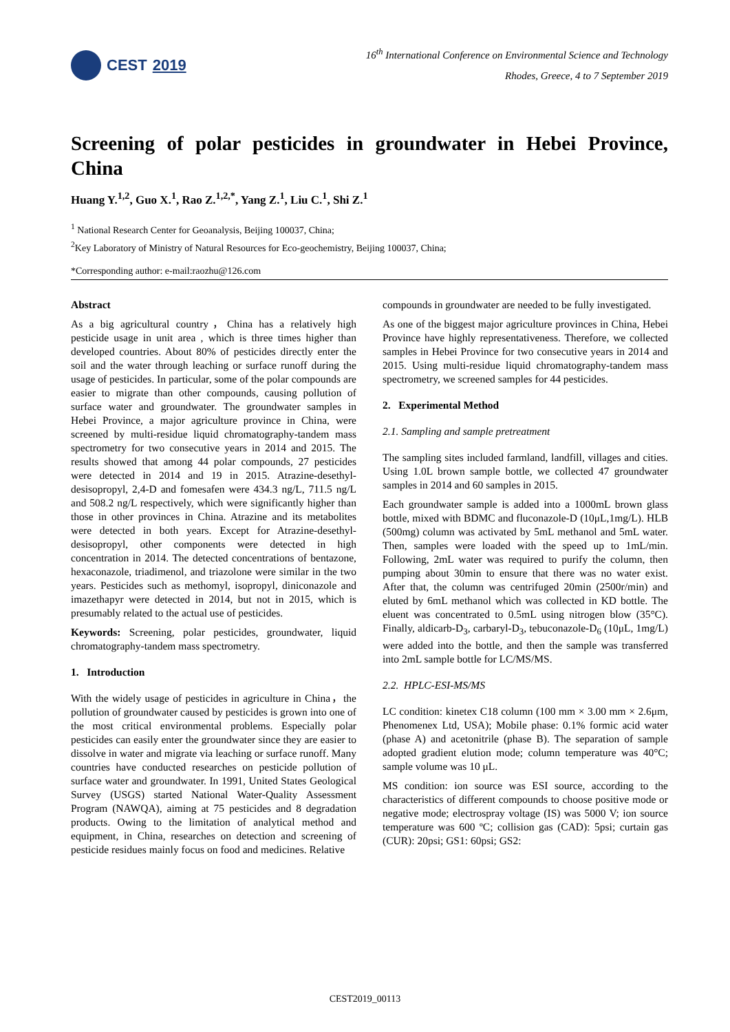CEST 2019
16<sup>th</sup> International Conference on Environmental Science and Technology
Rhodes, Greece, 4 to 7 September 2019
Screening of polar pesticides in groundwater in Hebei Province, China
Huang Y.<sup>1,2</sup>, Guo X.<sup>1</sup>, Rao Z.<sup>1,2,*</sup>, Yang Z.<sup>1</sup>, Liu C.<sup>1</sup>, Shi Z.<sup>1</sup>
<sup>1</sup> National Research Center for Geoanalysis, Beijing 100037, China;
<sup>2</sup> Key Laboratory of Ministry of Natural Resources for Eco-geochemistry, Beijing 100037, China;
*Corresponding author: e-mail:raozhu@126.com
Abstract
As a big agricultural country，China has a relatively high pesticide usage in unit area , which is three times higher than developed countries. About 80% of pesticides directly enter the soil and the water through leaching or surface runoff during the usage of pesticides. In particular, some of the polar compounds are easier to migrate than other compounds, causing pollution of surface water and groundwater. The groundwater samples in Hebei Province, a major agriculture province in China, were screened by multi-residue liquid chromatography-tandem mass spectrometry for two consecutive years in 2014 and 2015. The results showed that among 44 polar compounds, 27 pesticides were detected in 2014 and 19 in 2015. Atrazine-desethyl-desisopropyl, 2,4-D and fomesafen were 434.3 ng/L, 711.5 ng/L and 508.2 ng/L respectively, which were significantly higher than those in other provinces in China. Atrazine and its metabolites were detected in both years. Except for Atrazine-desethyl-desisopropyl, other components were detected in high concentration in 2014. The detected concentrations of bentazone, hexaconazole, triadimenol, and triazolone were similar in the two years. Pesticides such as methomyl, isopropyl, diniconazole and imazethapyr were detected in 2014, but not in 2015, which is presumably related to the actual use of pesticides.
Keywords: Screening, polar pesticides, groundwater, liquid chromatography-tandem mass spectrometry.
1. Introduction
With the widely usage of pesticides in agriculture in China，the pollution of groundwater caused by pesticides is grown into one of the most critical environmental problems. Especially polar pesticides can easily enter the groundwater since they are easier to dissolve in water and migrate via leaching or surface runoff. Many countries have conducted researches on pesticide pollution of surface water and groundwater. In 1991, United States Geological Survey (USGS) started National Water-Quality Assessment Program (NAWQA), aiming at 75 pesticides and 8 degradation products. Owing to the limitation of analytical method and equipment, in China, researches on detection and screening of pesticide residues mainly focus on food and medicines. Relative
compounds in groundwater are needed to be fully investigated.
As one of the biggest major agriculture provinces in China, Hebei Province have highly representativeness. Therefore, we collected samples in Hebei Province for two consecutive years in 2014 and 2015. Using multi-residue liquid chromatography-tandem mass spectrometry, we screened samples for 44 pesticides.
2. Experimental Method
2.1. Sampling and sample pretreatment
The sampling sites included farmland, landfill, villages and cities. Using 1.0L brown sample bottle, we collected 47 groundwater samples in 2014 and 60 samples in 2015.
Each groundwater sample is added into a 1000mL brown glass bottle, mixed with BDMC and fluconazole-D (10μL,1mg/L). HLB (500mg) column was activated by 5mL methanol and 5mL water. Then, samples were loaded with the speed up to 1mL/min. Following, 2mL water was required to purify the column, then pumping about 30min to ensure that there was no water exist. After that, the column was centrifuged 20min (2500r/min) and eluted by 6mL methanol which was collected in KD bottle. The eluent was concentrated to 0.5mL using nitrogen blow (35°C). Finally, aldicarb-D<sub>3</sub>, carbaryl-D<sub>3</sub>, tebuconazole-D<sub>6</sub> (10μL, 1mg/L) were added into the bottle, and then the sample was transferred into 2mL sample bottle for LC/MS/MS.
2.2. HPLC-ESI-MS/MS
LC condition: kinetex C18 column (100 mm × 3.00 mm × 2.6μm, Phenomenex Ltd, USA); Mobile phase: 0.1% formic acid water (phase A) and acetonitrile (phase B). The separation of sample adopted gradient elution mode; column temperature was 40°C; sample volume was 10 μL.
MS condition: ion source was ESI source, according to the characteristics of different compounds to choose positive mode or negative mode; electrospray voltage (IS) was 5000 V; ion source temperature was 600 ºC; collision gas (CAD): 5psi; curtain gas (CUR): 20psi; GS1: 60psi; GS2:
CEST2019_00113